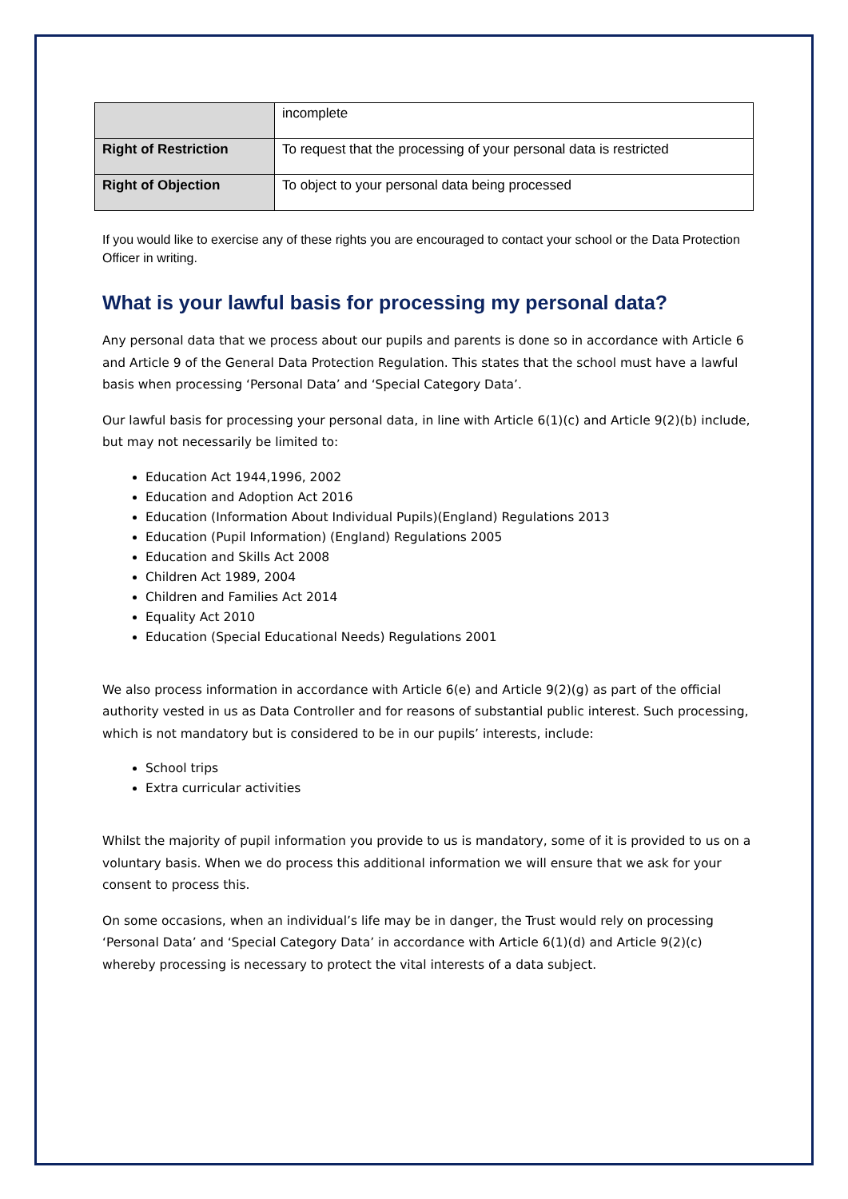| | incomplete |
| Right of Restriction | To request that the processing of your personal data is restricted |
| Right of Objection | To object to your personal data being processed |
If you would like to exercise any of these rights you are encouraged to contact your school or the Data Protection Officer in writing.
What is your lawful basis for processing my personal data?
Any personal data that we process about our pupils and parents is done so in accordance with Article 6 and Article 9 of the General Data Protection Regulation. This states that the school must have a lawful basis when processing ‘Personal Data’ and ‘Special Category Data’.
Our lawful basis for processing your personal data, in line with Article 6(1)(c) and Article 9(2)(b) include, but may not necessarily be limited to:
Education Act 1944,1996, 2002
Education and Adoption Act 2016
Education (Information About Individual Pupils)(England) Regulations 2013
Education (Pupil Information) (England) Regulations 2005
Education and Skills Act 2008
Children Act 1989, 2004
Children and Families Act 2014
Equality Act 2010
Education (Special Educational Needs) Regulations 2001
We also process information in accordance with Article 6(e) and Article 9(2)(g) as part of the official authority vested in us as Data Controller and for reasons of substantial public interest. Such processing, which is not mandatory but is considered to be in our pupils’ interests, include:
School trips
Extra curricular activities
Whilst the majority of pupil information you provide to us is mandatory, some of it is provided to us on a voluntary basis. When we do process this additional information we will ensure that we ask for your consent to process this.
On some occasions, when an individual’s life may be in danger, the Trust would rely on processing ‘Personal Data’ and ‘Special Category Data’ in accordance with Article 6(1)(d) and Article 9(2)(c) whereby processing is necessary to protect the vital interests of a data subject.